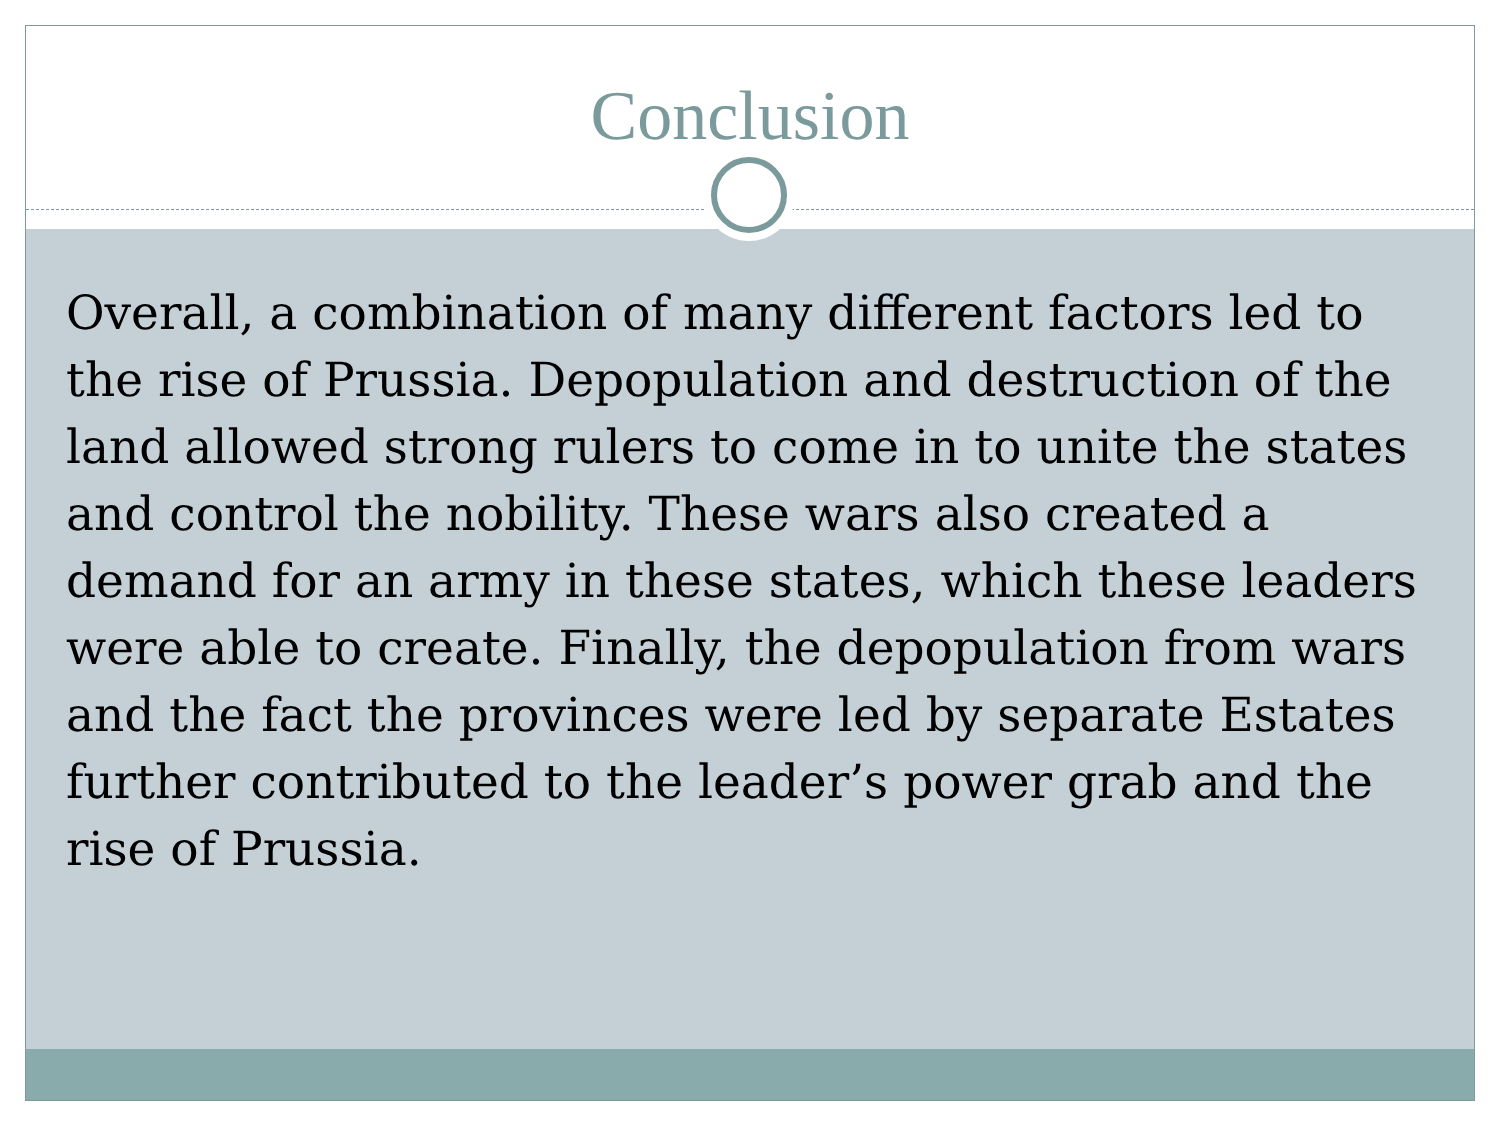Conclusion
Overall, a combination of many different factors led to the rise of Prussia. Depopulation and destruction of the land allowed strong rulers to come in to unite the states and control the nobility. These wars also created a demand for an army in these states, which these leaders were able to create. Finally, the depopulation from wars and the fact the provinces were led by separate Estates further contributed to the leader’s power grab and the rise of Prussia.